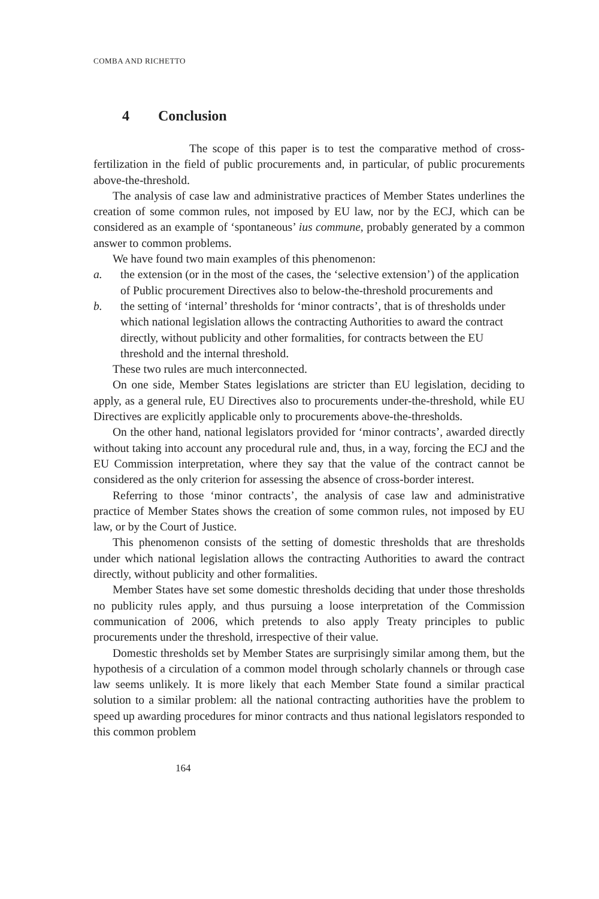COMBA AND RICHETTO
4 Conclusion
The scope of this paper is to test the comparative method of cross-fertilization in the field of public procurements and, in particular, of public procurements above-the-threshold.
The analysis of case law and administrative practices of Member States underlines the creation of some common rules, not imposed by EU law, nor by the ECJ, which can be considered as an example of ‘spontaneous’ ius commune, probably generated by a common answer to common problems.
We have found two main examples of this phenomenon:
a. the extension (or in the most of the cases, the ‘selective extension’) of the application of Public procurement Directives also to below-the-threshold procurements and
b. the setting of ‘internal’ thresholds for ‘minor contracts’, that is of thresholds under which national legislation allows the contracting Authorities to award the contract directly, without publicity and other formalities, for contracts between the EU threshold and the internal threshold.
These two rules are much interconnected.
On one side, Member States legislations are stricter than EU legislation, deciding to apply, as a general rule, EU Directives also to procurements under-the-threshold, while EU Directives are explicitly applicable only to procurements above-the-thresholds.
On the other hand, national legislators provided for ‘minor contracts’, awarded directly without taking into account any procedural rule and, thus, in a way, forcing the ECJ and the EU Commission interpretation, where they say that the value of the contract cannot be considered as the only criterion for assessing the absence of cross-border interest.
Referring to those ‘minor contracts’, the analysis of case law and administrative practice of Member States shows the creation of some common rules, not imposed by EU law, or by the Court of Justice.
This phenomenon consists of the setting of domestic thresholds that are thresholds under which national legislation allows the contracting Authorities to award the contract directly, without publicity and other formalities.
Member States have set some domestic thresholds deciding that under those thresholds no publicity rules apply, and thus pursuing a loose interpretation of the Commission communication of 2006, which pretends to also apply Treaty principles to public procurements under the threshold, irrespective of their value.
Domestic thresholds set by Member States are surprisingly similar among them, but the hypothesis of a circulation of a common model through scholarly channels or through case law seems unlikely. It is more likely that each Member State found a similar practical solution to a similar problem: all the national contracting authorities have the problem to speed up awarding procedures for minor contracts and thus national legislators responded to this common problem
164